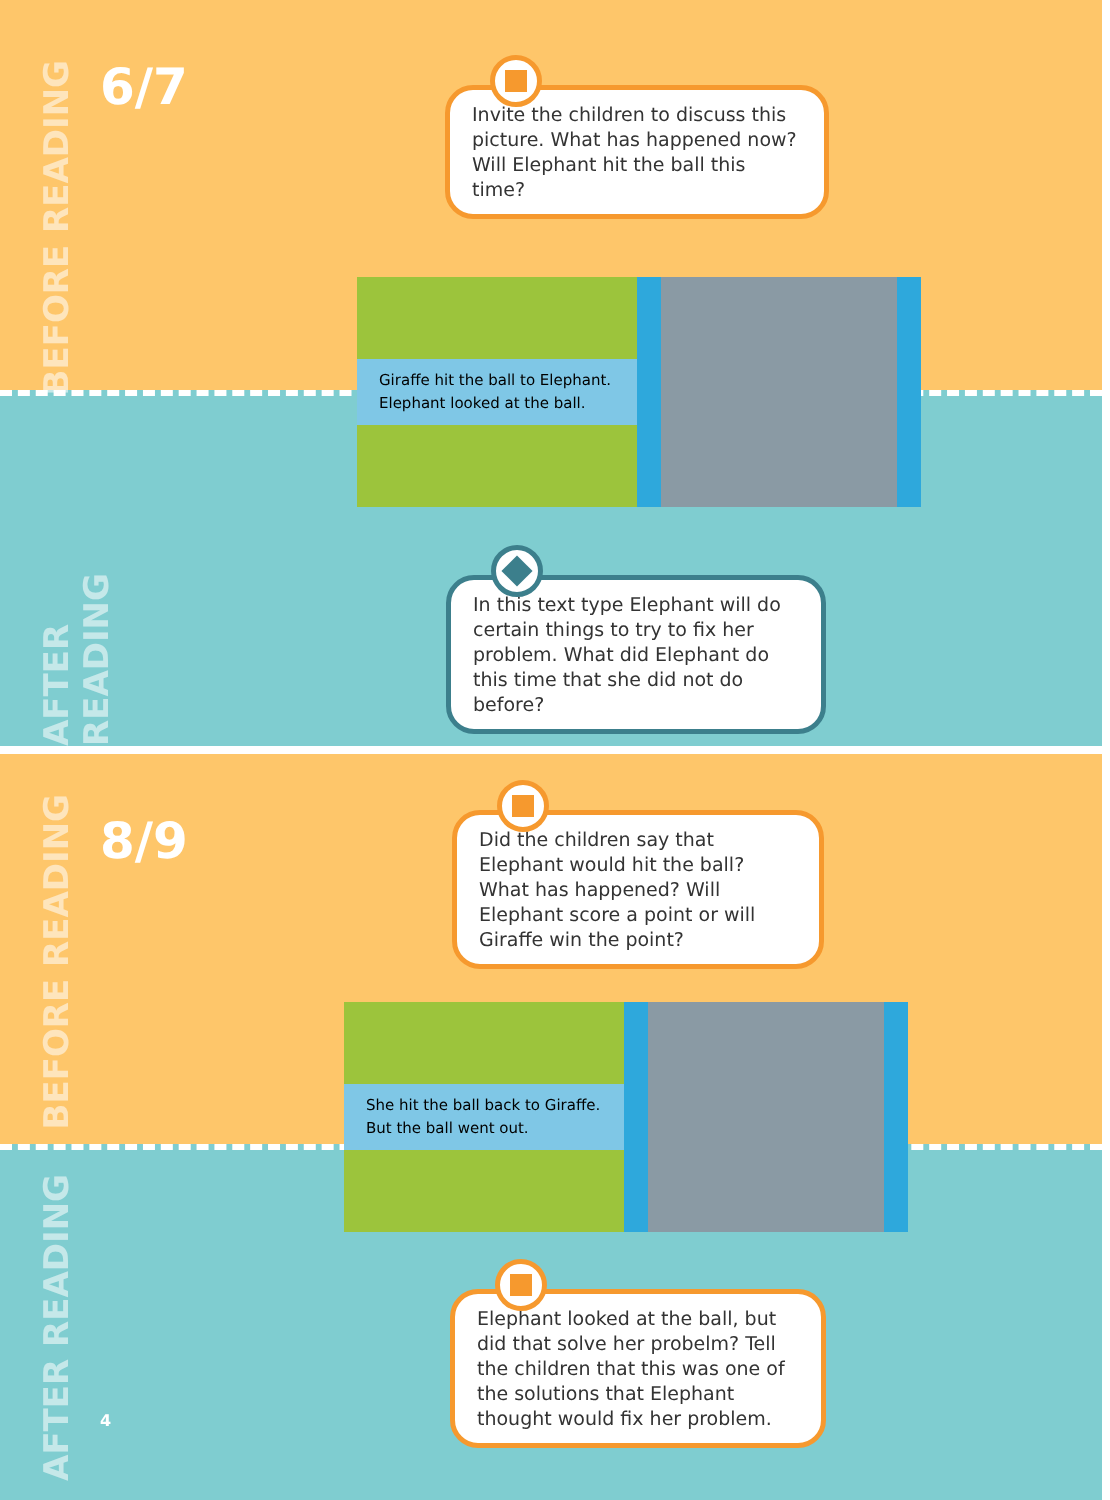BEFORE READING
AFTER READING
6/7
Invite the children to discuss this picture. What has happened now? Will Elephant hit the ball this time?
Giraffe hit the ball to Elephant. Elephant looked at the ball.
In this text type Elephant will do certain things to try to fix her problem. What did Elephant do this time that she did not do before?
BEFORE READING
AFTER READING
8/9
Did the children say that Elephant would hit the ball? What has happened? Will Elephant score a point or will Giraffe win the point?
She hit the ball back to Giraffe. But the ball went out.
Elephant looked at the ball, but did that solve her probelm? Tell the children that this was one of the solutions that Elephant thought would fix her problem.
4